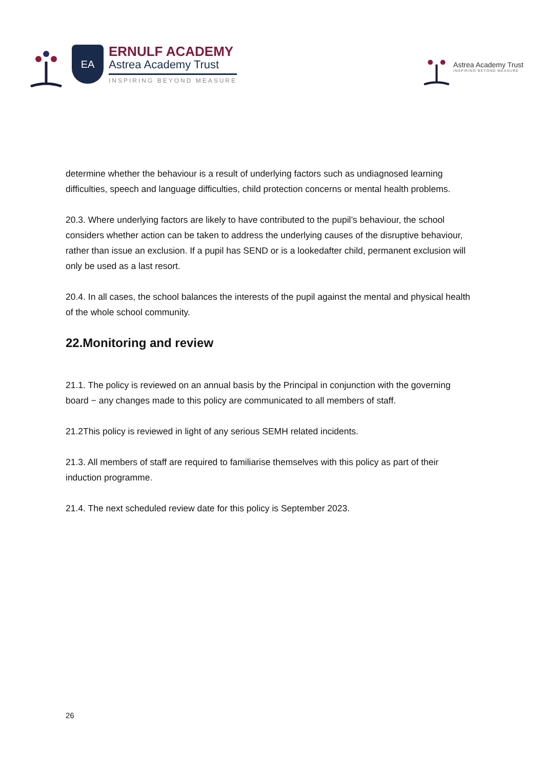EA
ERNULF ACADEMY
Astrea Academy Trust
INSPIRING BEYOND MEASURE
Astrea Academy Trust
INSPIRING BEYOND MEASURE
determine whether the behaviour is a result of underlying factors such as undiagnosed learning difficulties, speech and language difficulties, child protection concerns or mental health problems.
20.3. Where underlying factors are likely to have contributed to the pupil’s behaviour, the school considers whether action can be taken to address the underlying causes of the disruptive behaviour, rather than issue an exclusion. If a pupil has SEND or is a lookedafter child, permanent exclusion will only be used as a last resort.
20.4. In all cases, the school balances the interests of the pupil against the mental and physical health of the whole school community.
22.Monitoring and review
21.1. The policy is reviewed on an annual basis by the Principal in conjunction with the governing board − any changes made to this policy are communicated to all members of staff.
21.2This policy is reviewed in light of any serious SEMH related incidents.
21.3. All members of staff are required to familiarise themselves with this policy as part of their induction programme.
21.4. The next scheduled review date for this policy is September 2023.
26